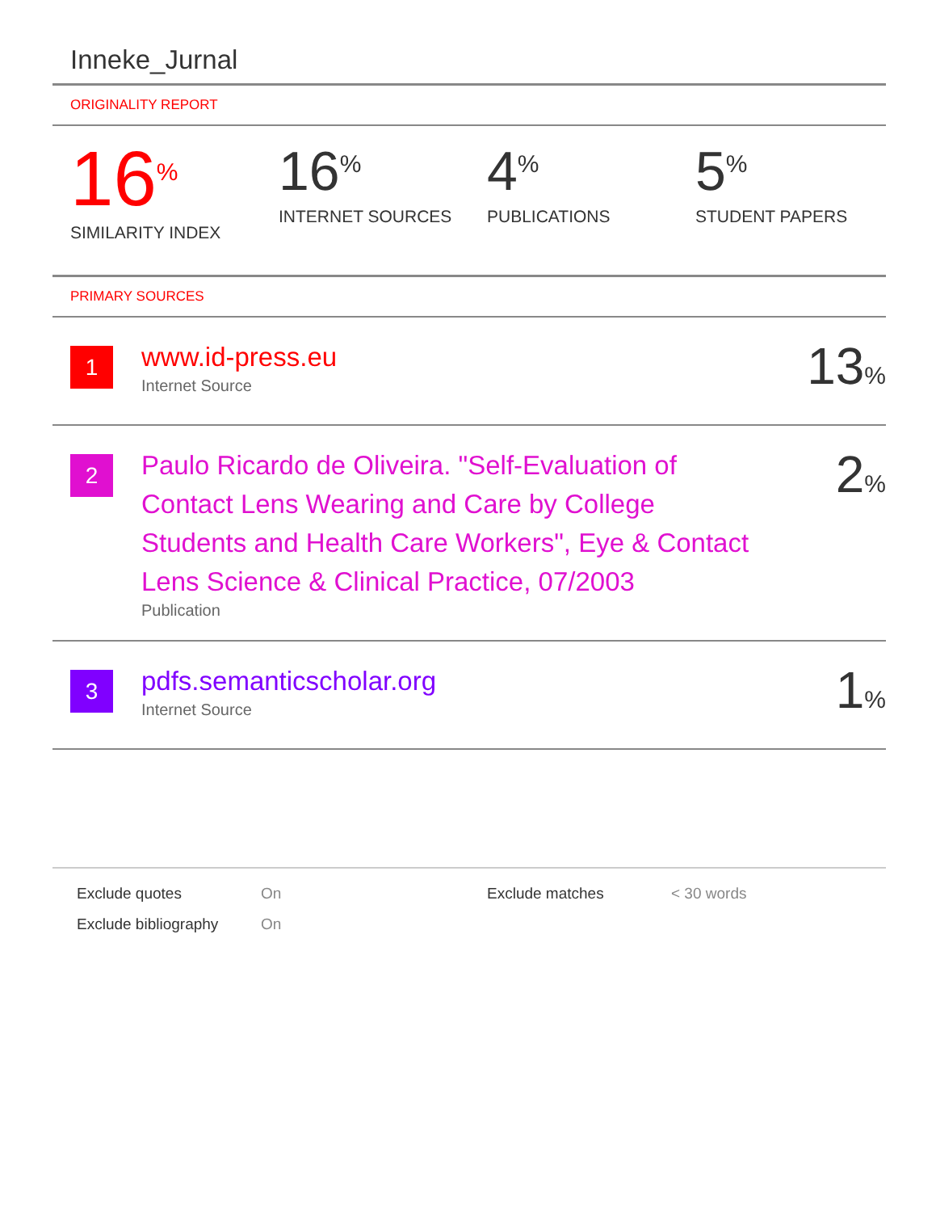Inneke_Jurnal
ORIGINALITY REPORT
16%
SIMILARITY INDEX
16%
INTERNET SOURCES
4%
PUBLICATIONS
5%
STUDENT PAPERS
PRIMARY SOURCES
| 1 | www.id-press.eu Internet Source | 13 % |
| 2 | Paulo Ricardo de Oliveira. "Self-Evaluation of Contact Lens Wearing and Care by College Students and Health Care Workers", Eye & Contact Lens Science & Clinical Practice, 07/2003 Publication | 2 % |
| 3 | pdfs.semanticscholar.org Internet Source | 1 % |
Exclude quotes
On
Exclude matches
< 30 words
Exclude bibliography
On